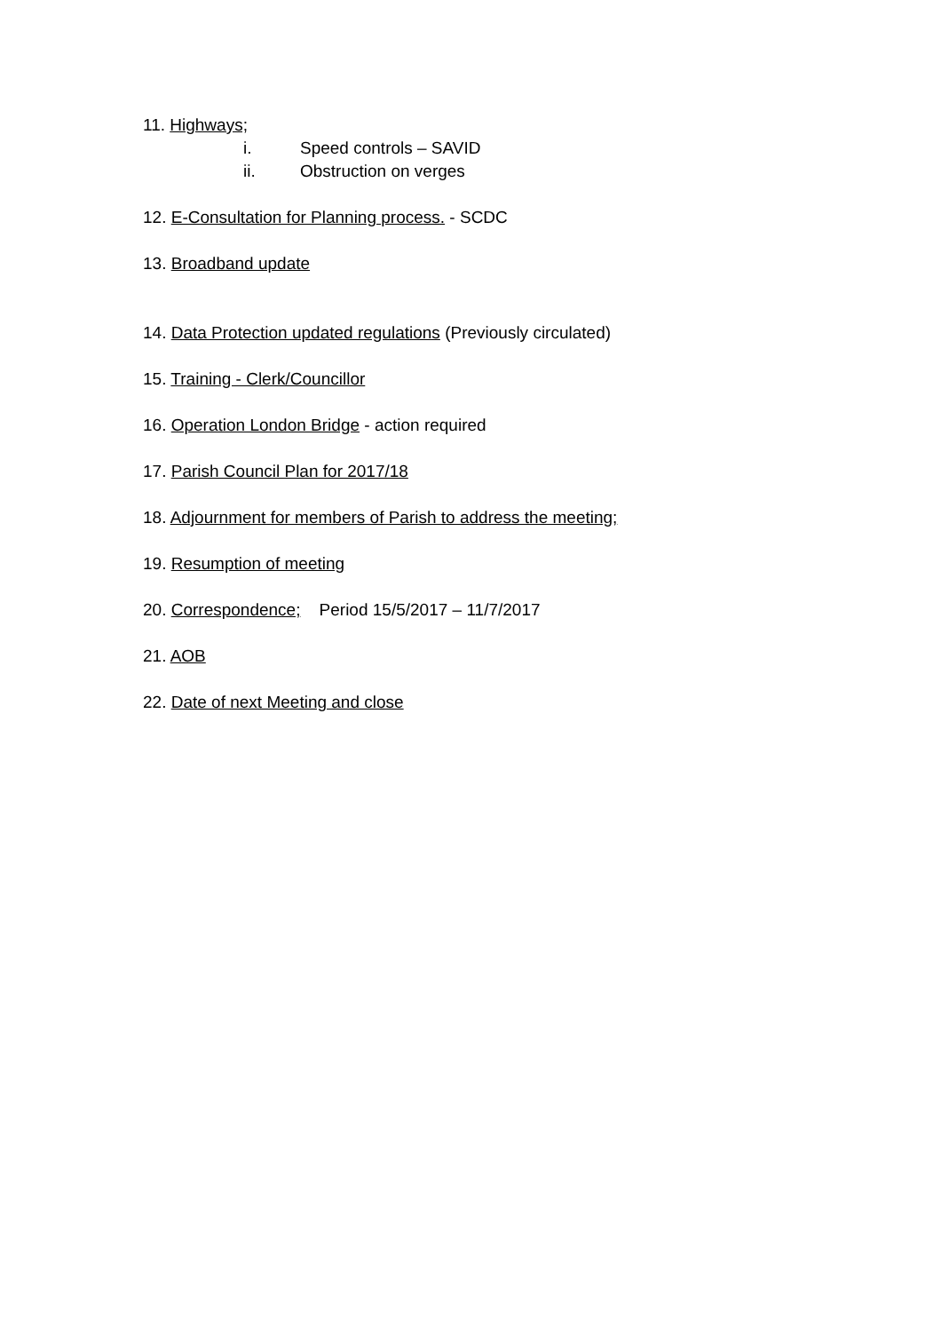11. Highways;
i. Speed controls – SAVID
ii. Obstruction on verges
12. E-Consultation for Planning process. - SCDC
13. Broadband update
14. Data Protection updated regulations (Previously circulated)
15. Training - Clerk/Councillor
16. Operation London Bridge - action required
17. Parish Council Plan for 2017/18
18. Adjournment for members of Parish to address the meeting;
19. Resumption of meeting
20. Correspondence; Period 15/5/2017 – 11/7/2017
21. AOB
22. Date of next Meeting and close